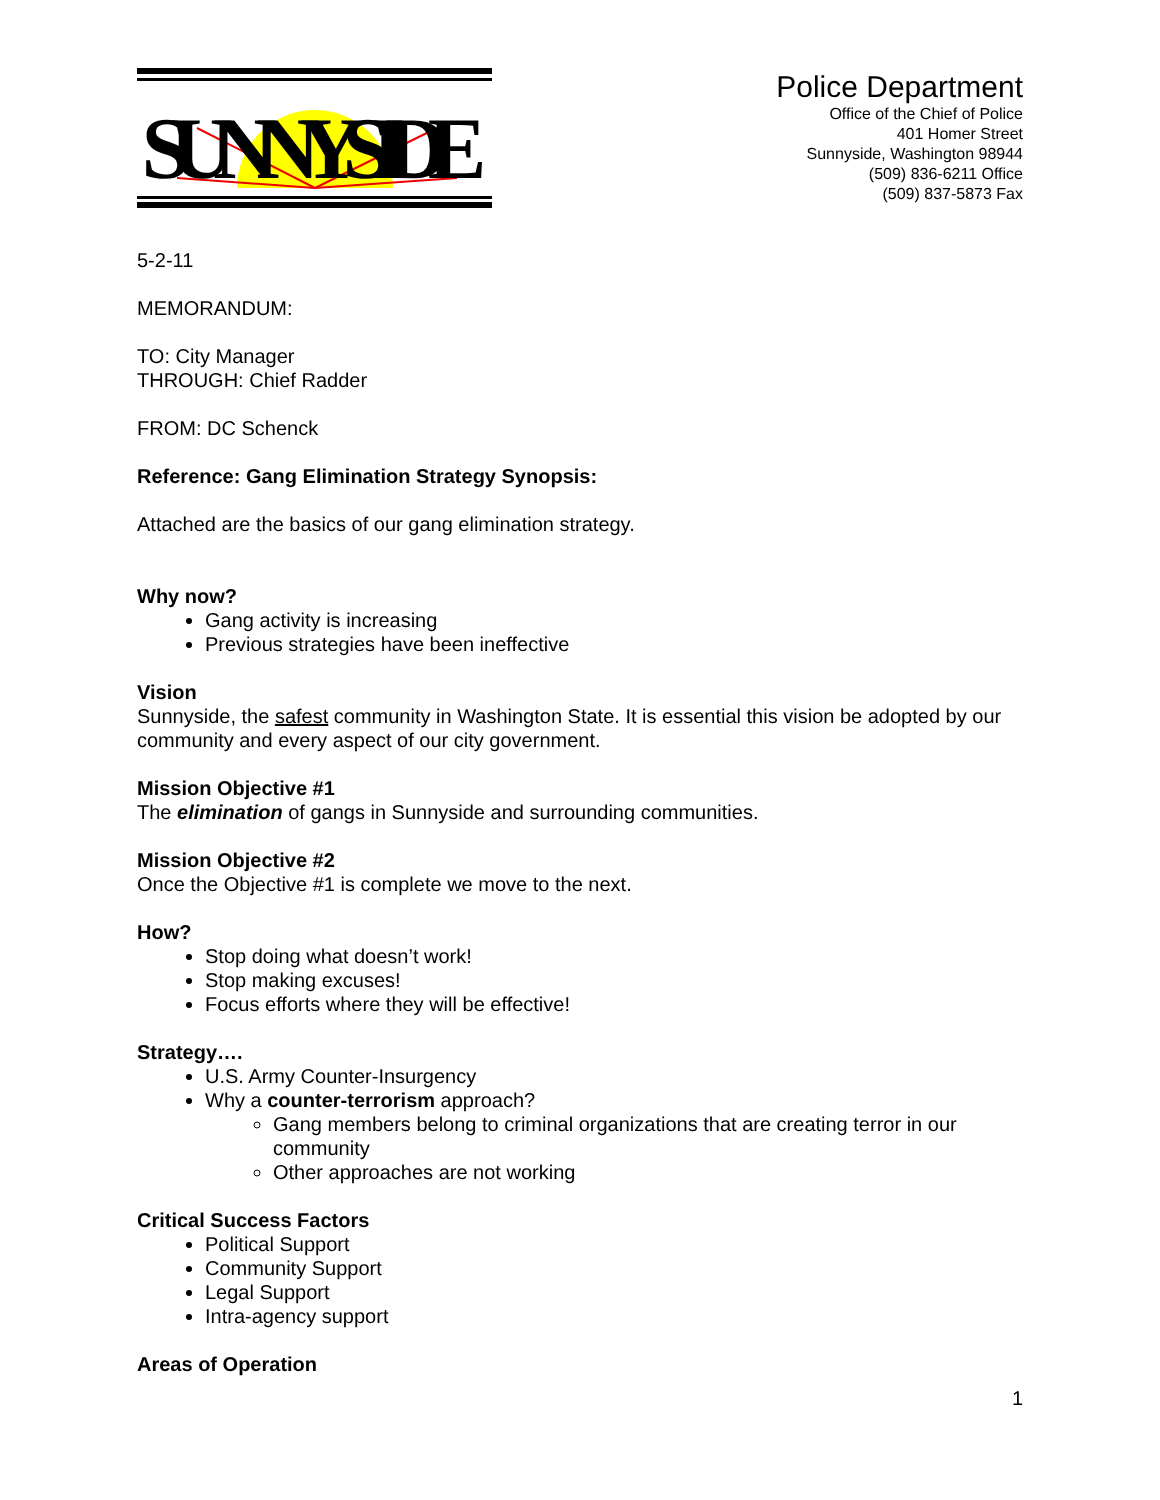SUNNYSIDE
Police Department
Office of the Chief of Police
401 Homer Street
Sunnyside, Washington 98944
(509) 836-6211 Office
(509) 837-5873 Fax
5-2-11
MEMORANDUM:
TO: City Manager
THROUGH: Chief Radder
FROM: DC Schenck
Reference: Gang Elimination Strategy Synopsis:
Attached are the basics of our gang elimination strategy.
Why now?
Gang activity is increasing
Previous strategies have been ineffective
Vision
Sunnyside, the safest community in Washington State. It is essential this vision be adopted by our community and every aspect of our city government.
Mission Objective #1
The elimination of gangs in Sunnyside and surrounding communities.
Mission Objective #2
Once the Objective #1 is complete we move to the next.
How?
Stop doing what doesn’t work!
Stop making excuses!
Focus efforts where they will be effective!
Strategy….
U.S. Army Counter-Insurgency
Why a counter-terrorism approach?
Gang members belong to criminal organizations that are creating terror in our community
Other approaches are not working
Critical Success Factors
Political Support
Community Support
Legal Support
Intra-agency support
Areas of Operation
1